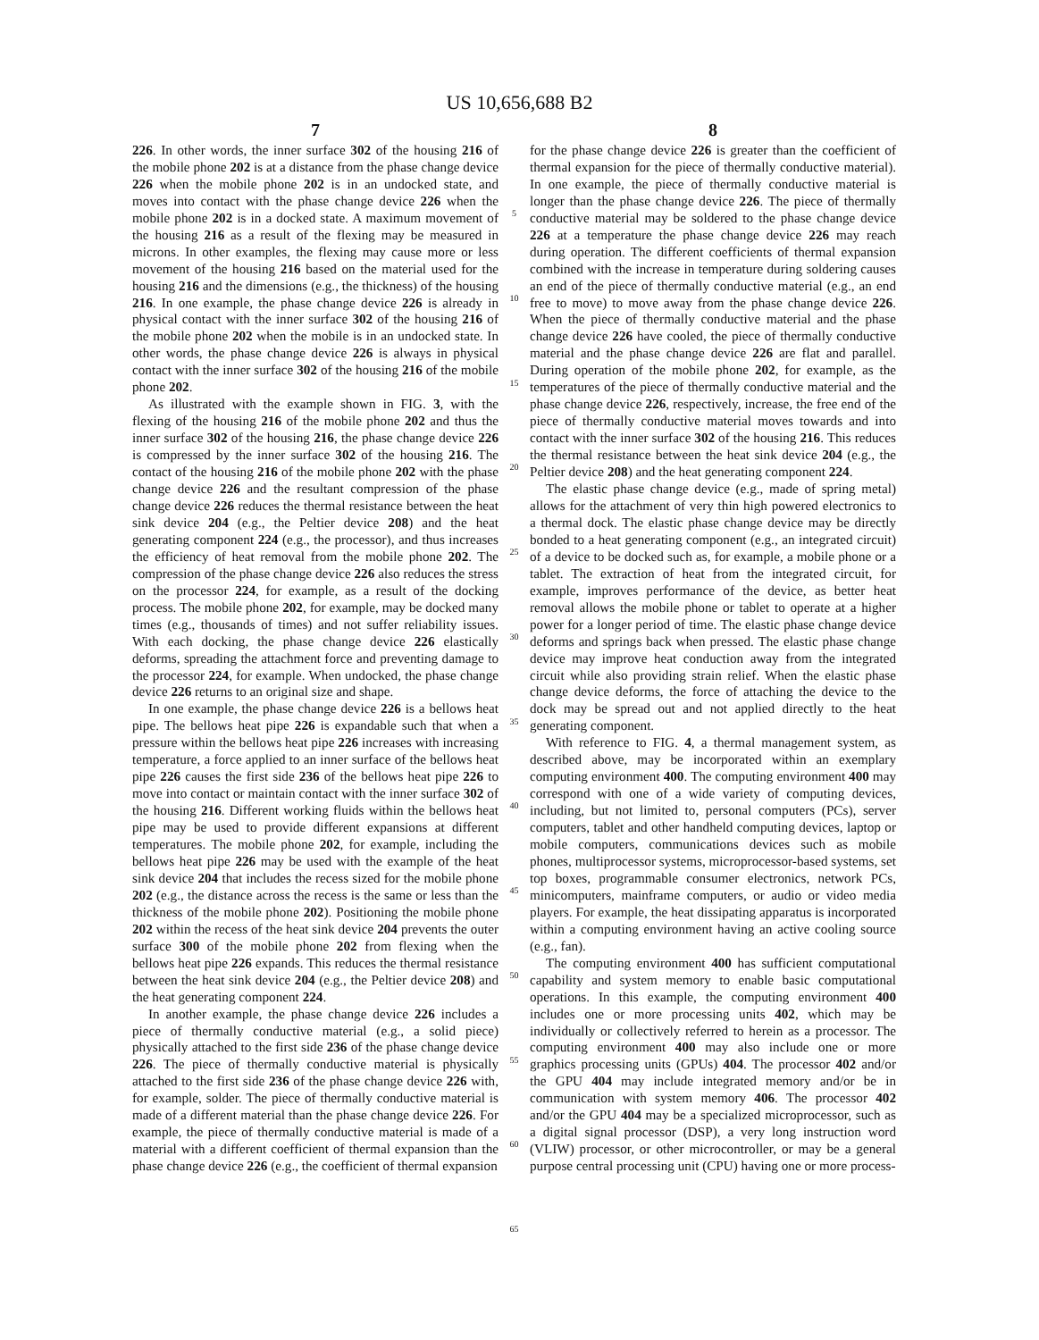US 10,656,688 B2
7
226. In other words, the inner surface 302 of the housing 216 of the mobile phone 202 is at a distance from the phase change device 226 when the mobile phone 202 is in an undocked state, and moves into contact with the phase change device 226 when the mobile phone 202 is in a docked state. A maximum movement of the housing 216 as a result of the flexing may be measured in microns. In other examples, the flexing may cause more or less movement of the housing 216 based on the material used for the housing 216 and the dimensions (e.g., the thickness) of the housing 216. In one example, the phase change device 226 is already in physical contact with the inner surface 302 of the housing 216 of the mobile phone 202 when the mobile is in an undocked state. In other words, the phase change device 226 is always in physical contact with the inner surface 302 of the housing 216 of the mobile phone 202.
As illustrated with the example shown in FIG. 3, with the flexing of the housing 216 of the mobile phone 202 and thus the inner surface 302 of the housing 216, the phase change device 226 is compressed by the inner surface 302 of the housing 216. The contact of the housing 216 of the mobile phone 202 with the phase change device 226 and the resultant compression of the phase change device 226 reduces the thermal resistance between the heat sink device 204 (e.g., the Peltier device 208) and the heat generating component 224 (e.g., the processor), and thus increases the efficiency of heat removal from the mobile phone 202. The compression of the phase change device 226 also reduces the stress on the processor 224, for example, as a result of the docking process. The mobile phone 202, for example, may be docked many times (e.g., thousands of times) and not suffer reliability issues. With each docking, the phase change device 226 elastically deforms, spreading the attachment force and preventing damage to the processor 224, for example. When undocked, the phase change device 226 returns to an original size and shape.
In one example, the phase change device 226 is a bellows heat pipe. The bellows heat pipe 226 is expandable such that when a pressure within the bellows heat pipe 226 increases with increasing temperature, a force applied to an inner surface of the bellows heat pipe 226 causes the first side 236 of the bellows heat pipe 226 to move into contact or maintain contact with the inner surface 302 of the housing 216. Different working fluids within the bellows heat pipe may be used to provide different expansions at different temperatures. The mobile phone 202, for example, including the bellows heat pipe 226 may be used with the example of the heat sink device 204 that includes the recess sized for the mobile phone 202 (e.g., the distance across the recess is the same or less than the thickness of the mobile phone 202). Positioning the mobile phone 202 within the recess of the heat sink device 204 prevents the outer surface 300 of the mobile phone 202 from flexing when the bellows heat pipe 226 expands. This reduces the thermal resistance between the heat sink device 204 (e.g., the Peltier device 208) and the heat generating component 224.
In another example, the phase change device 226 includes a piece of thermally conductive material (e.g., a solid piece) physically attached to the first side 236 of the phase change device 226. The piece of thermally conductive material is physically attached to the first side 236 of the phase change device 226 with, for example, solder. The piece of thermally conductive material is made of a different material than the phase change device 226. For example, the piece of thermally conductive material is made of a material with a different coefficient of thermal expansion than the phase change device 226 (e.g., the coefficient of thermal expansion
5
10
15
20
25
30
35
40
45
50
55
60
65
8
for the phase change device 226 is greater than the coefficient of thermal expansion for the piece of thermally conductive material). In one example, the piece of thermally conductive material is longer than the phase change device 226. The piece of thermally conductive material may be soldered to the phase change device 226 at a temperature the phase change device 226 may reach during operation. The different coefficients of thermal expansion combined with the increase in temperature during soldering causes an end of the piece of thermally conductive material (e.g., an end free to move) to move away from the phase change device 226. When the piece of thermally conductive material and the phase change device 226 have cooled, the piece of thermally conductive material and the phase change device 226 are flat and parallel. During operation of the mobile phone 202, for example, as the temperatures of the piece of thermally conductive material and the phase change device 226, respectively, increase, the free end of the piece of thermally conductive material moves towards and into contact with the inner surface 302 of the housing 216. This reduces the thermal resistance between the heat sink device 204 (e.g., the Peltier device 208) and the heat generating component 224.
The elastic phase change device (e.g., made of spring metal) allows for the attachment of very thin high powered electronics to a thermal dock. The elastic phase change device may be directly bonded to a heat generating component (e.g., an integrated circuit) of a device to be docked such as, for example, a mobile phone or a tablet. The extraction of heat from the integrated circuit, for example, improves performance of the device, as better heat removal allows the mobile phone or tablet to operate at a higher power for a longer period of time. The elastic phase change device deforms and springs back when pressed. The elastic phase change device may improve heat conduction away from the integrated circuit while also providing strain relief. When the elastic phase change device deforms, the force of attaching the device to the dock may be spread out and not applied directly to the heat generating component.
With reference to FIG. 4, a thermal management system, as described above, may be incorporated within an exemplary computing environment 400. The computing environment 400 may correspond with one of a wide variety of computing devices, including, but not limited to, personal computers (PCs), server computers, tablet and other handheld computing devices, laptop or mobile computers, communications devices such as mobile phones, multiprocessor systems, microprocessor-based systems, set top boxes, programmable consumer electronics, network PCs, minicomputers, mainframe computers, or audio or video media players. For example, the heat dissipating apparatus is incorporated within a computing environment having an active cooling source (e.g., fan).
The computing environment 400 has sufficient computational capability and system memory to enable basic computational operations. In this example, the computing environment 400 includes one or more processing units 402, which may be individually or collectively referred to herein as a processor. The computing environment 400 may also include one or more graphics processing units (GPUs) 404. The processor 402 and/or the GPU 404 may include integrated memory and/or be in communication with system memory 406. The processor 402 and/or the GPU 404 may be a specialized microprocessor, such as a digital signal processor (DSP), a very long instruction word (VLIW) processor, or other microcontroller, or may be a general purpose central processing unit (CPU) having one or more process-